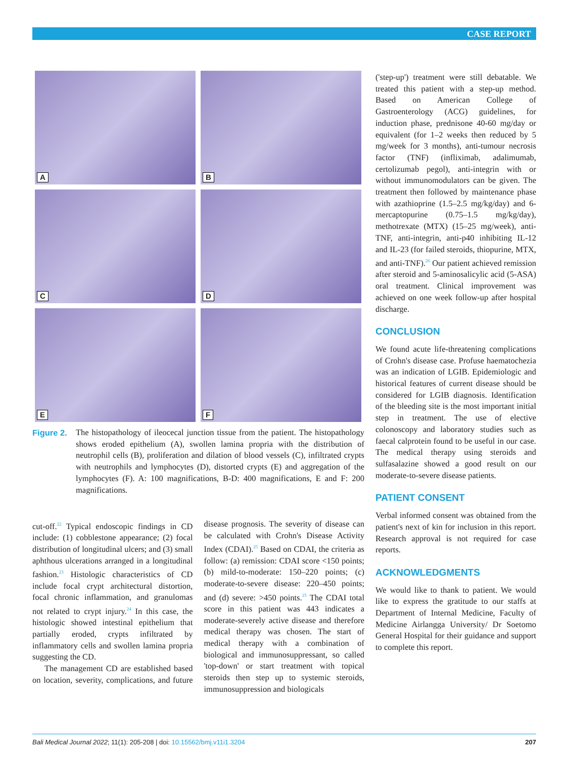CASE REPORT
A
B
C
D
E
F
Figure 2.
The histopathology of ileocecal junction tissue from the patient. The histopathology shows eroded epithelium (A), swollen lamina propria with the distribution of neutrophil cells (B), proliferation and dilation of blood vessels (C), infiltrated crypts with neutrophils and lymphocytes (D), distorted crypts (E) and aggregation of the lymphocytes (F). A: 100 magnifications, B-D: 400 magnifications, E and F: 200 magnifications.
cut-off.<sup>22</sup> Typical endoscopic findings in CD include: (1) cobblestone appearance; (2) focal distribution of longitudinal ulcers; and (3) small aphthous ulcerations arranged in a longitudinal fashion.<sup>23</sup> Histologic characteristics of CD include focal crypt architectural distortion, focal chronic inflammation, and granulomas not related to crypt injury.<sup>24</sup> In this case, the histologic showed intestinal epithelium that partially eroded, crypts infiltrated by inflammatory cells and swollen lamina propria suggesting the CD.
The management CD are established based on location, severity, complications, and future disease prognosis. The severity of disease can be calculated with Crohn's Disease Activity Index (CDAI).<sup>25</sup> Based on CDAI, the criteria as follow: (a) remission: CDAI score <150 points; (b) mild-to-moderate: 150–220 points; (c) moderate-to-severe disease: 220–450 points; and (d) severe: >450 points.<sup>25</sup> The CDAI total score in this patient was 443 indicates a moderate-severely active disease and therefore medical therapy was chosen. The start of medical therapy with a combination of biological and immunosuppressant, so called 'top-down' or start treatment with topical steroids then step up to systemic steroids, immunosuppression and biologicals
('step-up') treatment were still debatable. We treated this patient with a step-up method. Based on American College of Gastroenterology (ACG) guidelines, for induction phase, prednisone 40-60 mg/day or equivalent (for 1–2 weeks then reduced by 5 mg/week for 3 months), anti-tumour necrosis factor (TNF) (infliximab, adalimumab, certolizumab pegol), anti-integrin with or without immunomodulators can be given. The treatment then followed by maintenance phase with azathioprine (1.5–2.5 mg/kg/day) and 6-mercaptopurine (0.75–1.5 mg/kg/day), methotrexate (MTX) (15–25 mg/week), anti-TNF, anti-integrin, anti-p40 inhibiting IL-12 and IL-23 (for failed steroids, thiopurine, MTX, and anti-TNF).<sup>26</sup> Our patient achieved remission after steroid and 5-aminosalicylic acid (5-ASA) oral treatment. Clinical improvement was achieved on one week follow-up after hospital discharge.
CONCLUSION
We found acute life-threatening complications of Crohn's disease case. Profuse haematochezia was an indication of LGIB. Epidemiologic and historical features of current disease should be considered for LGIB diagnosis. Identification of the bleeding site is the most important initial step in treatment. The use of elective colonoscopy and laboratory studies such as faecal calprotein found to be useful in our case. The medical therapy using steroids and sulfasalazine showed a good result on our moderate-to-severe disease patients.
PATIENT CONSENT
Verbal informed consent was obtained from the patient's next of kin for inclusion in this report. Research approval is not required for case reports.
ACKNOWLEDGMENTS
We would like to thank to patient. We would like to express the gratitude to our staffs at Department of Internal Medicine, Faculty of Medicine Airlangga University/ Dr Soetomo General Hospital for their guidance and support to complete this report.
Bali Medical Journal 2022; 11(1): 205-208 | doi: 10.15562/bmj.v11i1.3204 207